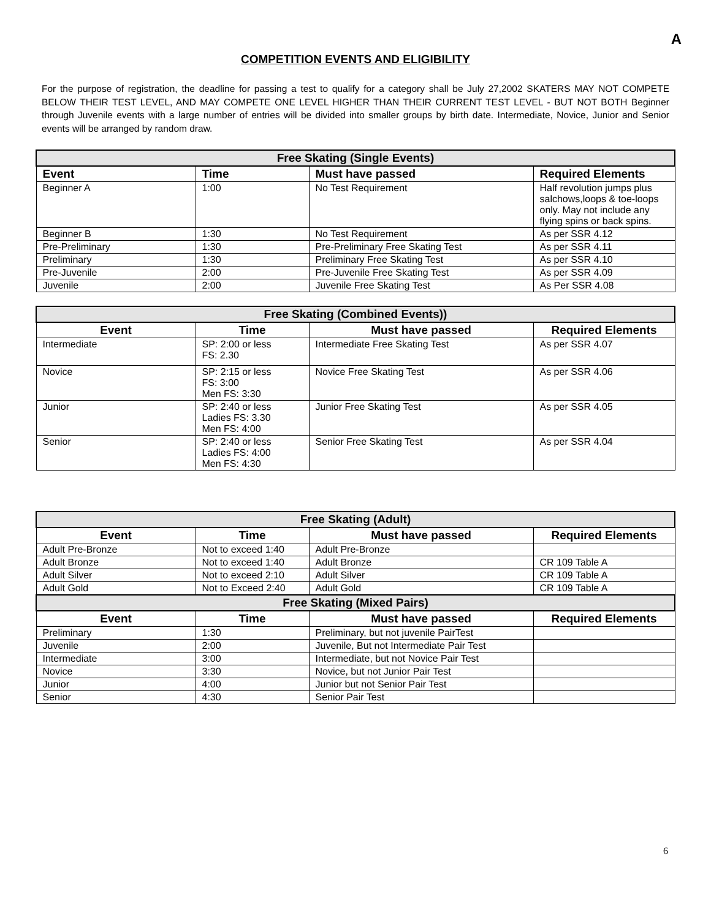A
COMPETITION EVENTS AND ELIGIBILITY
For the purpose of registration, the deadline for passing a test to qualify for a category shall be July 27,2002 SKATERS MAY NOT COMPETE BELOW THEIR TEST LEVEL, AND MAY COMPETE ONE LEVEL HIGHER THAN THEIR CURRENT TEST LEVEL - BUT NOT BOTH Beginner through Juvenile events with a large number of entries will be divided into smaller groups by birth date. Intermediate, Novice, Junior and Senior events will be arranged by random draw.
| Free Skating (Single Events) | | | |
| --- | --- | --- | --- |
| Event | Time | Must have passed | Required Elements |
| Beginner A | 1:00 | No Test Requirement | Half revolution jumps plus salchows,loops & toe-loops only. May not include any flying spins or back spins. |
| Beginner B | 1:30 | No Test Requirement | As per SSR 4.12 |
| Pre-Preliminary | 1:30 | Pre-Preliminary Free Skating Test | As per SSR 4.11 |
| Preliminary | 1:30 | Preliminary Free Skating Test | As per SSR 4.10 |
| Pre-Juvenile | 2:00 | Pre-Juvenile Free Skating Test | As per SSR 4.09 |
| Juvenile | 2:00 | Juvenile Free Skating Test | As Per SSR 4.08 |
| Free Skating (Combined Events)) | | | |
| --- | --- | --- | --- |
| Event | Time | Must have passed | Required Elements |
| Intermediate | SP: 2:00 or less FS: 2.30 | Intermediate Free Skating Test | As per SSR 4.07 |
| Novice | SP: 2:15 or less FS: 3:00 Men FS: 3:30 | Novice Free Skating Test | As per SSR 4.06 |
| Junior | SP: 2:40 or less Ladies FS: 3.30 Men FS: 4:00 | Junior Free Skating Test | As per SSR 4.05 |
| Senior | SP: 2:40 or less Ladies FS: 4:00 Men FS: 4:30 | Senior Free Skating Test | As per SSR 4.04 |
| Free Skating (Adult) | | | |
| --- | --- | --- | --- |
| Event | Time | Must have passed | Required Elements |
| Adult Pre-Bronze | Not to exceed 1:40 | Adult Pre-Bronze | |
| Adult Bronze | Not to exceed 1:40 | Adult Bronze | CR 109 Table A |
| Adult Silver | Not to exceed 2:10 | Adult Silver | CR 109 Table A |
| Adult Gold | Not to Exceed 2:40 | Adult Gold | CR 109 Table A |
| Free Skating (Mixed Pairs) | | | |
| Event | Time | Must have passed | Required Elements |
| Preliminary | 1:30 | Preliminary, but not juvenile PairTest | |
| Juvenile | 2:00 | Juvenile, But not Intermediate Pair Test | |
| Intermediate | 3:00 | Intermediate, but not Novice Pair Test | |
| Novice | 3:30 | Novice, but not Junior Pair Test | |
| Junior | 4:00 | Junior but not Senior Pair Test | |
| Senior | 4:30 | Senior Pair Test | |
6